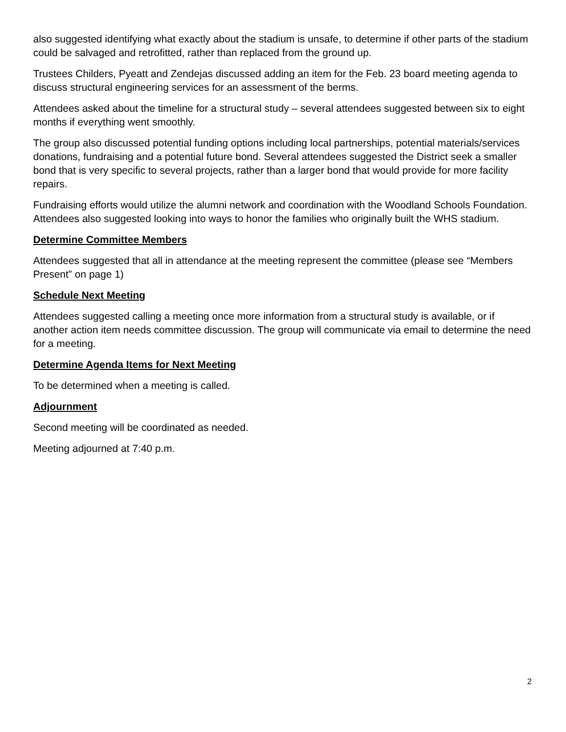also suggested identifying what exactly about the stadium is unsafe, to determine if other parts of the stadium could be salvaged and retrofitted, rather than replaced from the ground up.
Trustees Childers, Pyeatt and Zendejas discussed adding an item for the Feb. 23 board meeting agenda to discuss structural engineering services for an assessment of the berms.
Attendees asked about the timeline for a structural study – several attendees suggested between six to eight months if everything went smoothly.
The group also discussed potential funding options including local partnerships, potential materials/services donations, fundraising and a potential future bond. Several attendees suggested the District seek a smaller bond that is very specific to several projects, rather than a larger bond that would provide for more facility repairs.
Fundraising efforts would utilize the alumni network and coordination with the Woodland Schools Foundation. Attendees also suggested looking into ways to honor the families who originally built the WHS stadium.
Determine Committee Members
Attendees suggested that all in attendance at the meeting represent the committee (please see “Members Present” on page 1)
Schedule Next Meeting
Attendees suggested calling a meeting once more information from a structural study is available, or if another action item needs committee discussion. The group will communicate via email to determine the need for a meeting.
Determine Agenda Items for Next Meeting
To be determined when a meeting is called.
Adjournment
Second meeting will be coordinated as needed.
Meeting adjourned at 7:40 p.m.
2